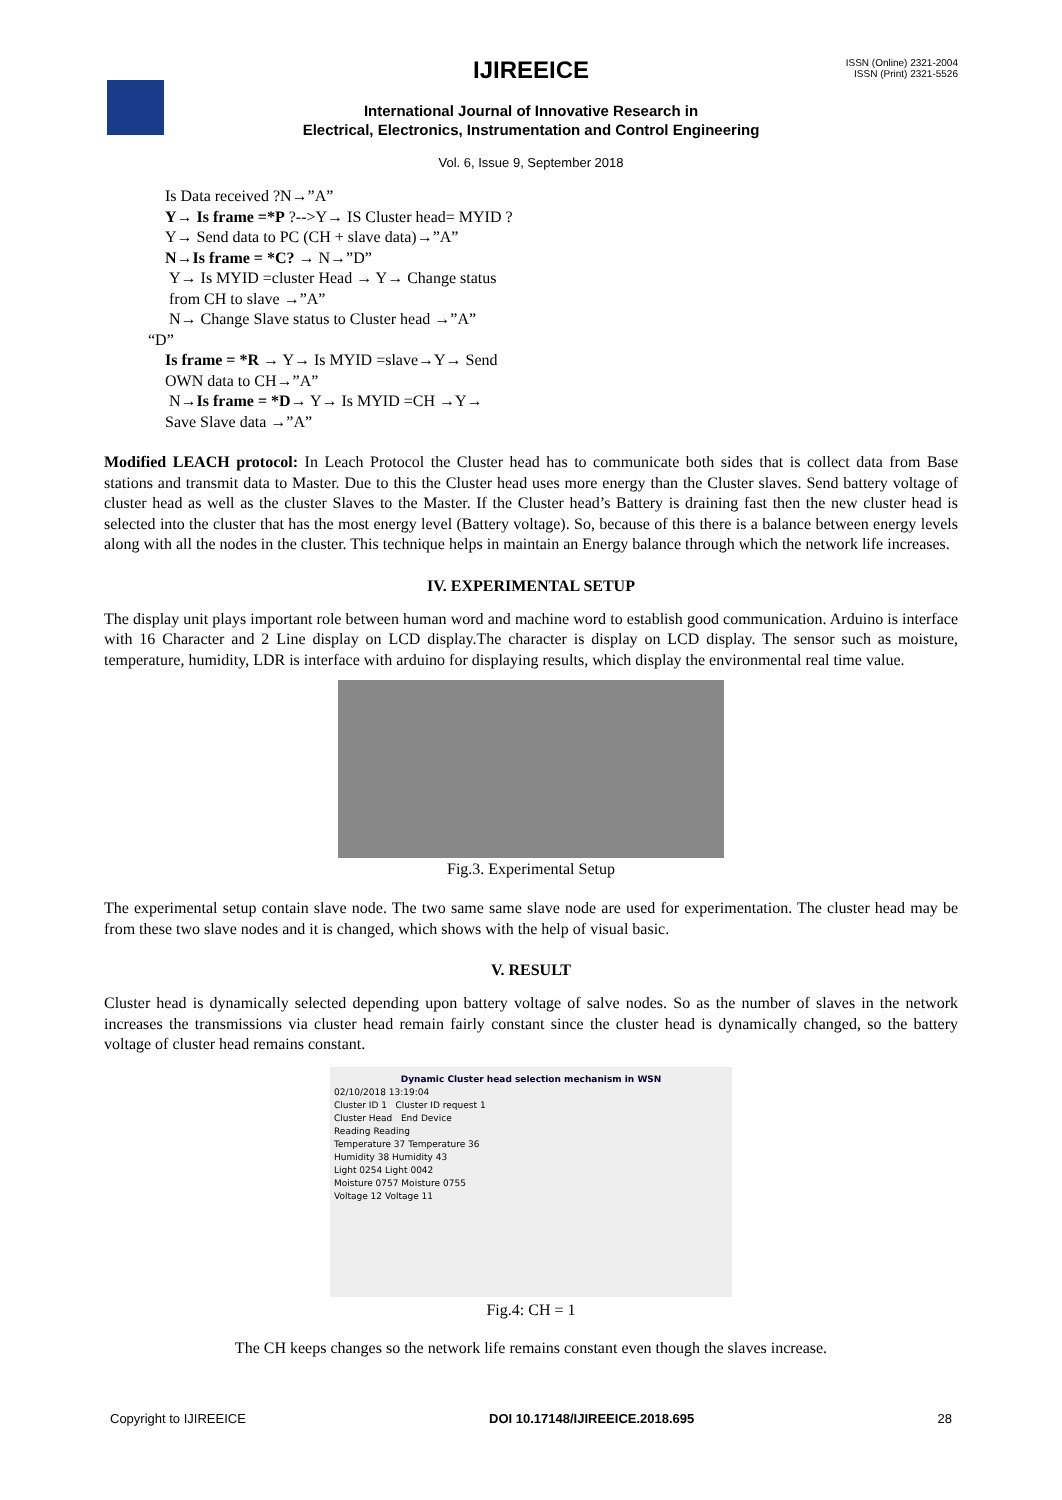IJIREEICE
ISSN (Online) 2321-2004
ISSN (Print) 2321-5526
International Journal of Innovative Research in
Electrical, Electronics, Instrumentation and Control Engineering
Vol. 6, Issue 9, September 2018
Is Data received ?N→”A”
Y→ Is frame =*P ?-->Y→ IS Cluster head= MYID ?
Y→ Send data to PC (CH + slave data)→”A”
N→Is frame = *C? → N→”D”
Y→ Is MYID =cluster Head → Y→ Change status
from CH to slave →”A”
N→ Change Slave status to Cluster head →”A”
“D”
Is frame = *R → Y→ Is MYID =slave→Y→ Send
OWN data to CH→”A”
N→Is frame = *D→ Y→ Is MYID =CH →Y→
Save Slave data →”A”
Modified LEACH protocol: In Leach Protocol the Cluster head has to communicate both sides that is collect data from Base stations and transmit data to Master. Due to this the Cluster head uses more energy than the Cluster slaves. Send battery voltage of cluster head as well as the cluster Slaves to the Master. If the Cluster head’s Battery is draining fast then the new cluster head is selected into the cluster that has the most energy level (Battery voltage). So, because of this there is a balance between energy levels along with all the nodes in the cluster. This technique helps in maintain an Energy balance through which the network life increases.
IV. EXPERIMENTAL SETUP
The display unit plays important role between human word and machine word to establish good communication. Arduino is interface with 16 Character and 2 Line display on LCD display.The character is display on LCD display. The sensor such as moisture, temperature, humidity, LDR is interface with arduino for displaying results, which display the environmental real time value.
Fig.3. Experimental Setup
The experimental setup contain slave node. The two same same slave node are used for experimentation. The cluster head may be from these two slave nodes and it is changed, which shows with the help of visual basic.
V. RESULT
Cluster head is dynamically selected depending upon battery voltage of salve nodes. So as the number of slaves in the network increases the transmissions via cluster head remain fairly constant since the cluster head is dynamically changed, so the battery voltage of cluster head remains constant.
Dynamic Cluster head selection mechanism in WSN
02/10/2018 13:19:04
Cluster ID 1 Cluster ID request 1
Cluster Head End Device
Reading Reading
Temperature 37 Temperature 36
Humidity 38 Humidity 43
Light 0254 Light 0042
Moisture 0757 Moisture 0755
Voltage 12 Voltage 11
Fig.4: CH = 1
The CH keeps changes so the network life remains constant even though the slaves increase.
Copyright to IJIREEICE DOI 10.17148/IJIREEICE.2018.695 28